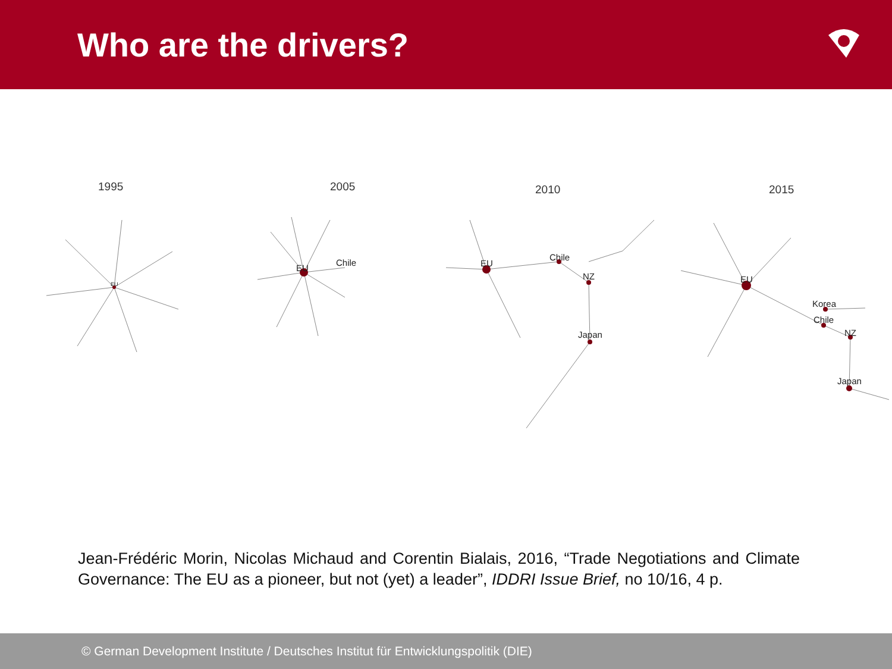Who are the drivers?
1995
2005
2010
2015
EU
EU
Chile
EU
Chile
NZ
Japan
EU
Korea
Chile
NZ
Japan
Jean-Frédéric Morin, Nicolas Michaud and Corentin Bialais, 2016, “Trade Negotiations and Climate Governance: The EU as a pioneer, but not (yet) a leader”, IDDRI Issue Brief, no 10/16, 4 p.
© German Development Institute / Deutsches Institut für Entwicklungspolitik (DIE)